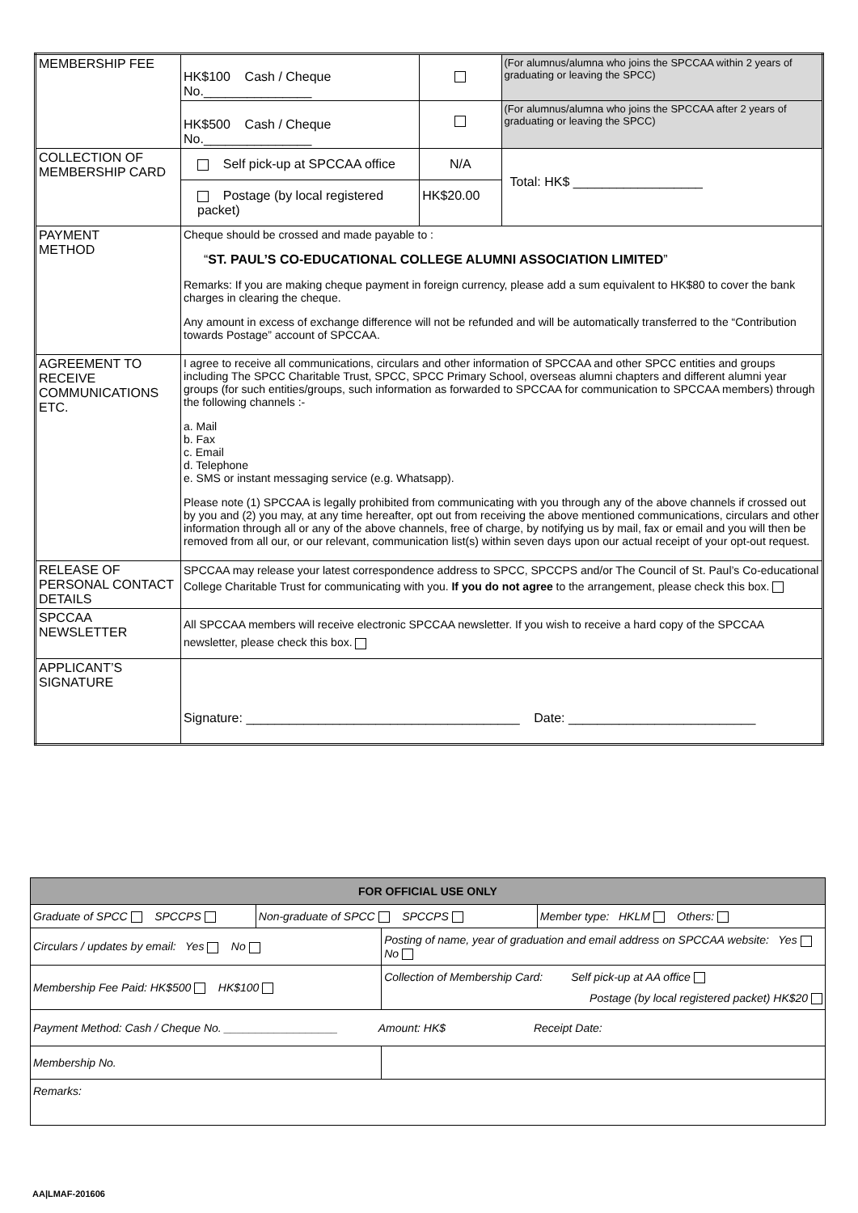| MEMBERSHIP FEE | HK$100 Cash / Cheque No._______________ | | (For alumnus/alumna who joins the SPCCAA within 2 years of graduating or leaving the SPCC) |
| | HK$500 Cash / Cheque No._______________ | | (For alumnus/alumna who joins the SPCCAA after 2 years of graduating or leaving the SPCC) |
| COLLECTION OF MEMBERSHIP CARD | Self pick-up at SPCCAA office | N/A | Total: HK$ __________________ |
| | Postage (by local registered packet) | HK$20.00 | |
| PAYMENT METHOD | Cheque should be crossed and made payable to : “ ST. PAUL’S CO-EDUCATIONAL COLLEGE ALUMNI ASSOCIATION LIMITED ” Remarks: If you are making cheque payment in foreign currency, please add a sum equivalent to HK$80 to cover the bank charges in clearing the cheque. Any amount in excess of exchange difference will not be refunded and will be automatically transferred to the “Contribution towards Postage” account of SPCCAA. | | |
| AGREEMENT TO RECEIVE COMMUNICATIONS ETC. | I agree to receive all communications, circulars and other information of SPCCAA and other SPCC entities and groups including The SPCC Charitable Trust, SPCC, SPCC Primary School, overseas alumni chapters and different alumni year groups (for such entities/groups, such information as forwarded to SPCCAA for communication to SPCCAA members) through the following channels :- a. Mail b. Fax c. Email d. Telephone e. SMS or instant messaging service (e.g. Whatsapp). Please note (1) SPCCAA is legally prohibited from communicating with you through any of the above channels if crossed out by you and (2) you may, at any time hereafter, opt out from receiving the above mentioned communications, circulars and other information through all or any of the above channels, free of charge, by notifying us by mail, fax or email and you will then be removed from all our, or our relevant, communication list(s) within seven days upon our actual receipt of your opt-out request. | | |
| RELEASE OF PERSONAL CONTACT DETAILS | SPCCAA may release your latest correspondence address to SPCC, SPCCPS and/or The Council of St. Paul’s Co-educational College Charitable Trust for communicating with you. If you do not agree to the arrangement, please check this box. | | |
| SPCCAA NEWSLETTER | All SPCCAA members will receive electronic SPCCAA newsletter. If you wish to receive a hard copy of the SPCCAA newsletter, please check this box. | | |
| APPLICANT’S SIGNATURE | Signature: ______________________________________ Date: __________________________ | | |
| FOR OFFICIAL USE ONLY | | | |
| --- | --- | --- | --- |
| Graduate of SPCC SPCCPS | Non-graduate of SPCC SPCCPS | | Member type: HKLM Others: |
| Circulars / updates by email: Yes No | | Posting of name, year of graduation and email address on SPCCAA website: Yes No | |
| Membership Fee Paid: HK$500 HK$100 | | Collection of Membership Card: Self pick-up at AA office Postage (by local registered packet) HK$20 | |
| Payment Method: Cash / Cheque No. __________________ Amount: HK$ Receipt Date: | | | |
| Membership No. | | | |
| Remarks: | | | |
AA|LMAF-201606